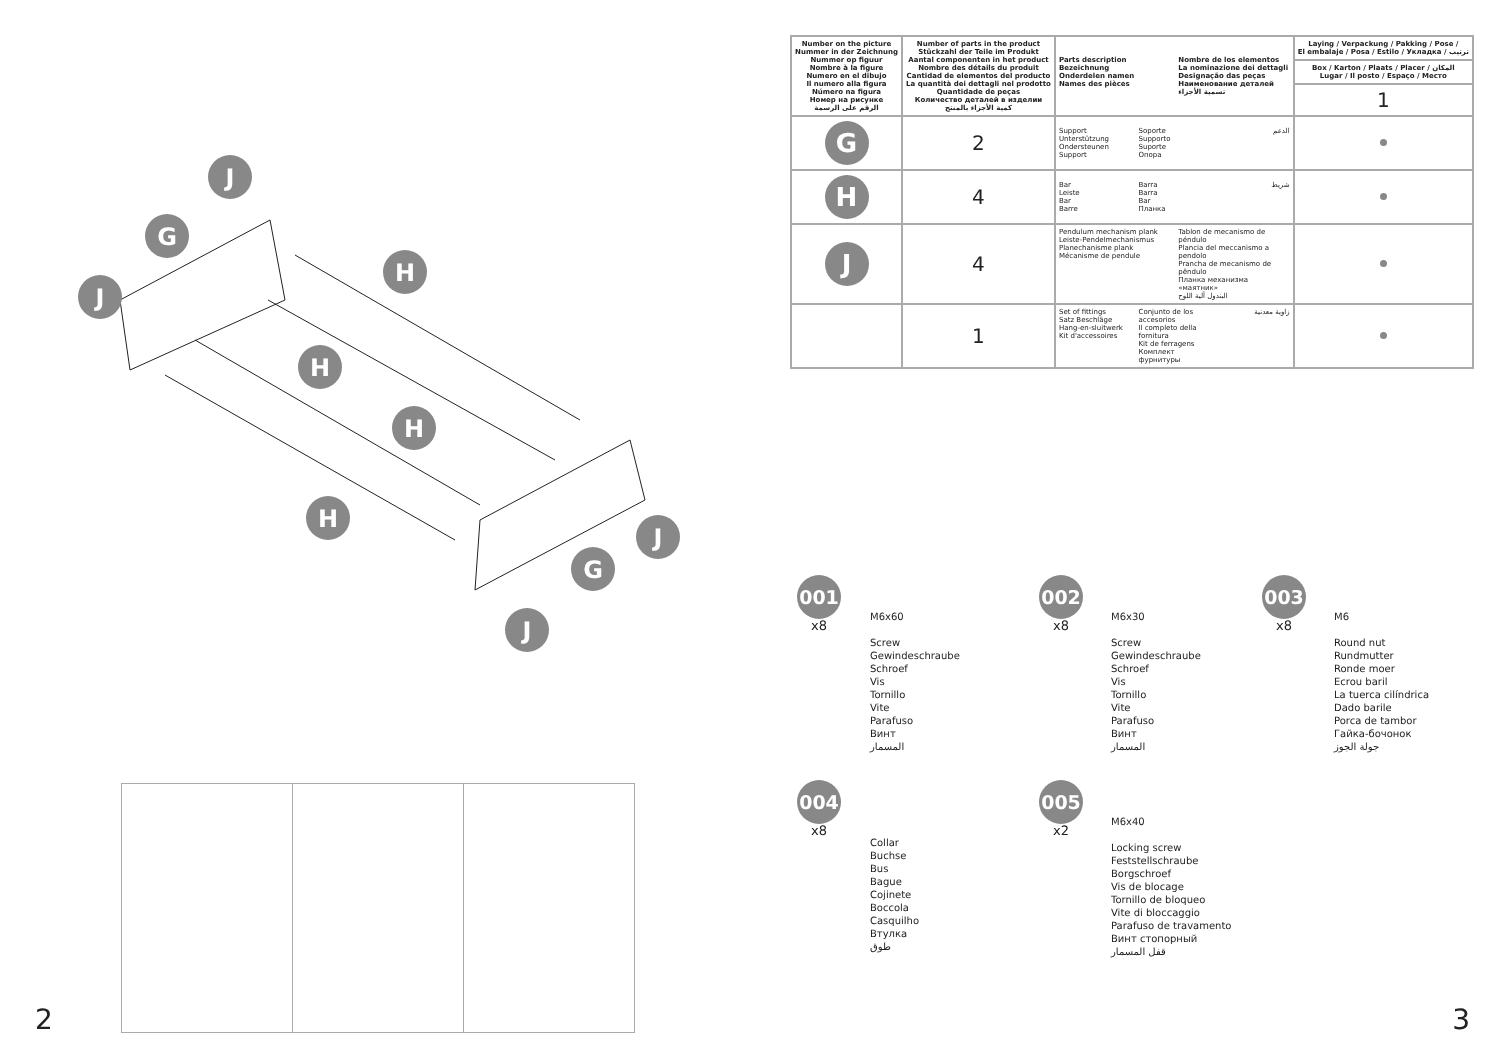J
G
J
H
H
H
H
G
J
J
2
| Number on the picture Nummer in der Zeichnung Nummer op figuur Nombre à la figure Numero en el dibujo Il numero alla figura Número na figura Номер на рисунке الرقم على الرسمة | Number of parts in the product Stückzahl der Teile im Produkt Aantal componenten in het product Nombre des détails du produit Cantidad de elementos del producto La quantità dei dettagli nel prodotto Quantidade de peças Количество деталей в изделии كمية الأجزاء بالمنتج | Parts description Bezeichnung Onderdelen namen Names des pièces Nombre de los elementos La nominazione dei dettagli Designação das peças Наименование деталей تسمية الأجزاء | Laying / Verpackung / Pakking / Pose / El embalaje / Posa / Estilo / Укладка / ترتيب |
| --- | --- | --- | --- |
| | | | Box / Karton / Plaats / Placer / المكان Lugar / Il posto / Espaço / Место |
| | | | 1 |
| G | 2 | Support Unterstützung Ondersteunen Support Soporte Supporto Suporte Опора الدعم | |
| H | 4 | Bar Leiste Bar Barre Barra Barra Bar Планка شريط | |
| J | 4 | Pendulum mechanism plank Leiste-Pendelmechanismus Planechanisme plank Mécanisme de pendule Tablon de mecanismo de péndulo Plancia del meccanismo a pendolo Prancha de mecanismo de pêndulo Планка механизма «маятник» البندول آلية اللوح | |
| | 1 | Set of fittings Satz Beschläge Hang-en-sluitwerk Kit d'accessoires Conjunto de los accesorios Il completo della fornitura Kit de ferragens Комплект фурнитуры زاوية معدنية | |
001
x8
M6x60
Screw
Gewindeschraube
Schroef
Vis
Tornillo
Vite
Parafuso
Винт
المسمار
002
x8
M6x30
Screw
Gewindeschraube
Schroef
Vis
Tornillo
Vite
Parafuso
Винт
المسمار
003
x8
M6
Round nut
Rundmutter
Ronde moer
Ecrou baril
La tuerca cilíndrica
Dado barile
Porca de tambor
Гайка-бочонок
جولة الجوز
004
x8
Collar
Buchse
Bus
Bague
Cojinete
Boccola
Casquilho
Втулка
طوق
005
x2
M6x40
Locking screw
Feststellschraube
Borgschroef
Vis de blocage
Tornillo de bloqueo
Vite di bloccaggio
Parafuso de travamento
Винт стопорный
قفل المسمار
3